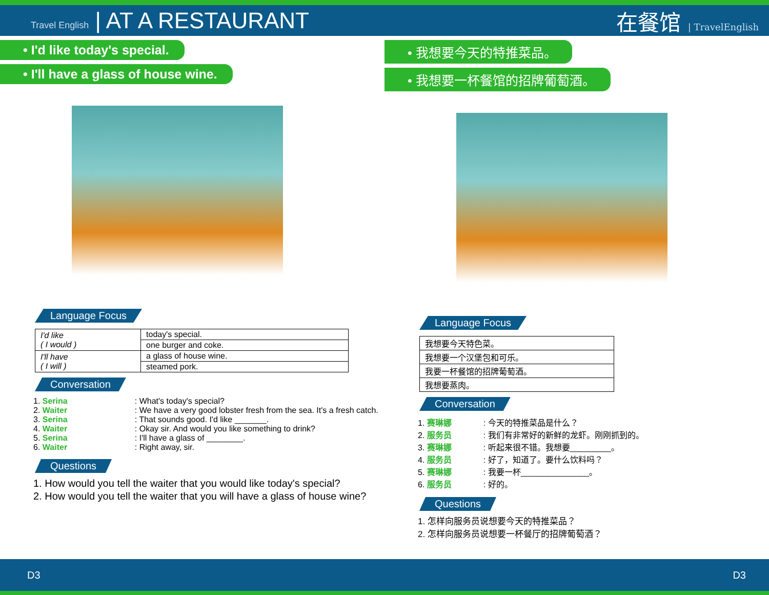Travel English | AT A RESTAURANT
在餐馆 | TravelEnglish
• I'd like today's special.
• I'll have a glass of house wine.
Language Focus
| I'd like ( I would ) | today's special. |
| | one burger and coke. |
| I'll have ( I will ) | a glass of house wine. |
| | steamed pork. |
Conversation
1. Serina : What's today's special?
2. Waiter : We have a very good lobster fresh from the sea. It's a fresh catch.
3. Serina : That sounds good. I'd like _______.
4. Waiter : Okay sir. And would you like something to drink?
5. Serina : I'll have a glass of ________.
6. Waiter : Right away, sir.
Questions
1. How would you tell the waiter that you would like today's special?
2. How would you tell the waiter that you will have a glass of house wine?
• 我想要今天的特推菜品。
• 我想要一杯餐馆的招牌葡萄酒。
Language Focus
| 我想要今天特色菜。 |
| 我想要一个汉堡包和可乐。 |
| 我要一杯餐馆的招牌葡萄酒。 |
| 我想要蒸肉。 |
Conversation
1. 赛琳娜 : 今天的特推菜品是什么？
2. 服务员 : 我们有非常好的新鲜的龙虾。刚刚抓到的。
3. 赛琳娜 : 听起来很不错。我想要_________。
4. 服务员 : 好了，知道了。要什么饮料吗？
5. 赛琳娜 : 我要一杯_______________。
6. 服务员 : 好的。
Questions
1. 怎样向服务员说想要今天的特推菜品？
2. 怎样向服务员说想要一杯餐厅的招牌葡萄酒？
D3 D3